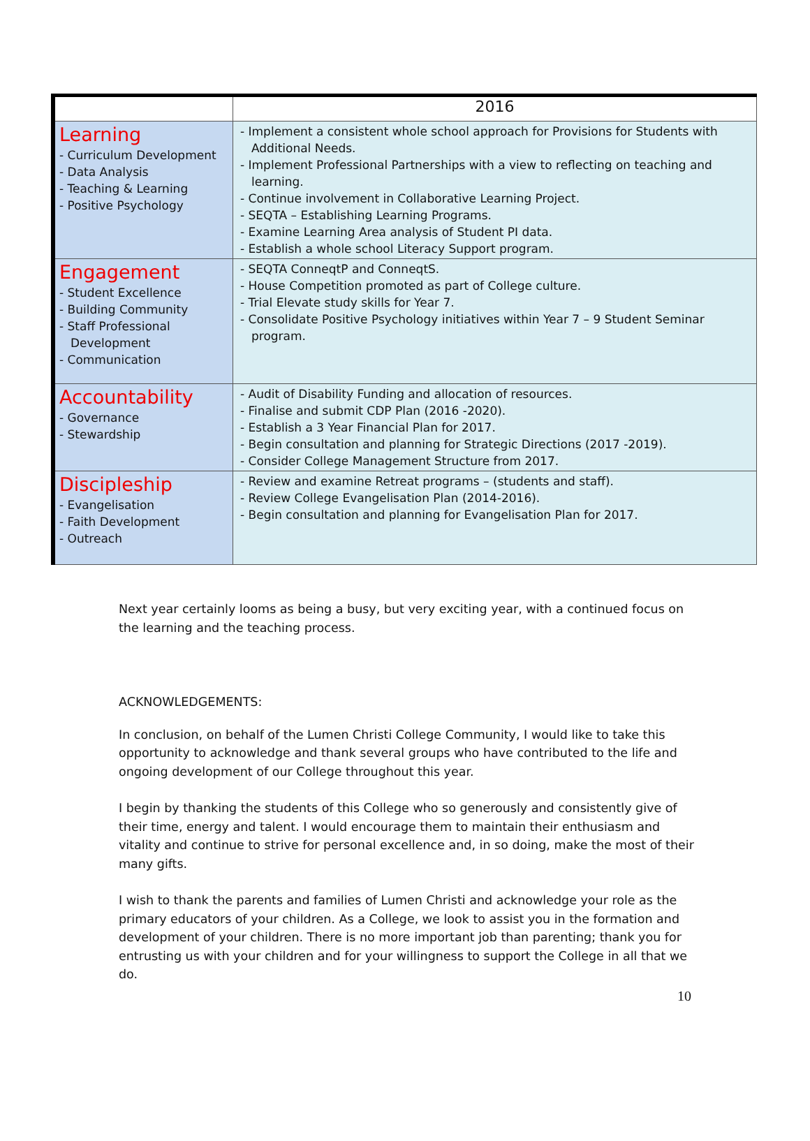| | 2016 |
| --- | --- |
| Learning - Curriculum Development - Data Analysis - Teaching & Learning - Positive Psychology | - Implement a consistent whole school approach for Provisions for Students with Additional Needs. - Implement Professional Partnerships with a view to reflecting on teaching and learning. - Continue involvement in Collaborative Learning Project. - SEQTA – Establishing Learning Programs. - Examine Learning Area analysis of Student PI data. - Establish a whole school Literacy Support program. |
| Engagement - Student Excellence - Building Community - Staff Professional Development - Communication | - SEQTA ConneqtP and ConneqtS. - House Competition promoted as part of College culture. - Trial Elevate study skills for Year 7. - Consolidate Positive Psychology initiatives within Year 7 – 9 Student Seminar program. |
| Accountability - Governance - Stewardship | - Audit of Disability Funding and allocation of resources. - Finalise and submit CDP Plan (2016 -2020). - Establish a 3 Year Financial Plan for 2017. - Begin consultation and planning for Strategic Directions (2017 -2019). - Consider College Management Structure from 2017. |
| Discipleship - Evangelisation - Faith Development - Outreach | - Review and examine Retreat programs – (students and staff). - Review College Evangelisation Plan (2014-2016). - Begin consultation and planning for Evangelisation Plan for 2017. |
Next year certainly looms as being a busy, but very exciting year, with a continued focus on the learning and the teaching process.
ACKNOWLEDGEMENTS:
In conclusion, on behalf of the Lumen Christi College Community, I would like to take this opportunity to acknowledge and thank several groups who have contributed to the life and ongoing development of our College throughout this year.
I begin by thanking the students of this College who so generously and consistently give of their time, energy and talent. I would encourage them to maintain their enthusiasm and vitality and continue to strive for personal excellence and, in so doing, make the most of their many gifts.
I wish to thank the parents and families of Lumen Christi and acknowledge your role as the primary educators of your children. As a College, we look to assist you in the formation and development of your children. There is no more important job than parenting; thank you for entrusting us with your children and for your willingness to support the College in all that we do.
10